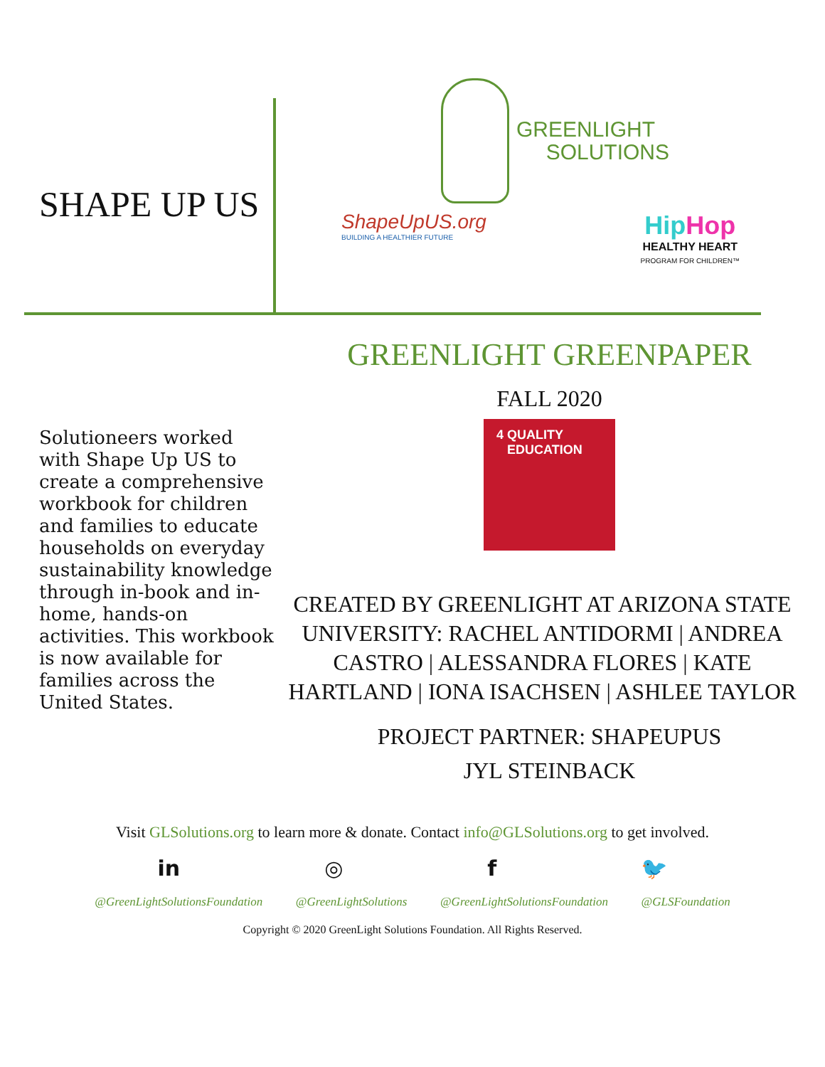SHAPE UP US
GREENLIGHT
SOLUTIONS
ShapeUpUS.org
BUILDING A HEALTHIER FUTURE
Hip Hop
HEALTHY HEART
PROGRAM FOR CHILDREN™
Solutioneers worked with Shape Up US to create a comprehensive workbook for children and families to educate households on everyday sustainability knowledge through in-book and in-home, hands-on activities. This workbook is now available for families across the United States.
GREENLIGHT GREENPAPER
FALL 2020
4 QUALITY
EDUCATION
CREATED BY GREENLIGHT AT ARIZONA STATE UNIVERSITY: RACHEL ANTIDORMI | ANDREA CASTRO | ALESSANDRA FLORES | KATE HARTLAND | IONA ISACHSEN | ASHLEE TAYLOR
PROJECT PARTNER: SHAPEUPUS
JYL STEINBACK
Visit GLSolutions.org to learn more & donate. Contact info@GLSolutions.org to get involved.
in ◎ f 🐦
@GreenLightSolutionsFoundation @GreenLightSolutions @GreenLightSolutionsFoundation @GLSFoundation
Copyright © 2020 GreenLight Solutions Foundation. All Rights Reserved.